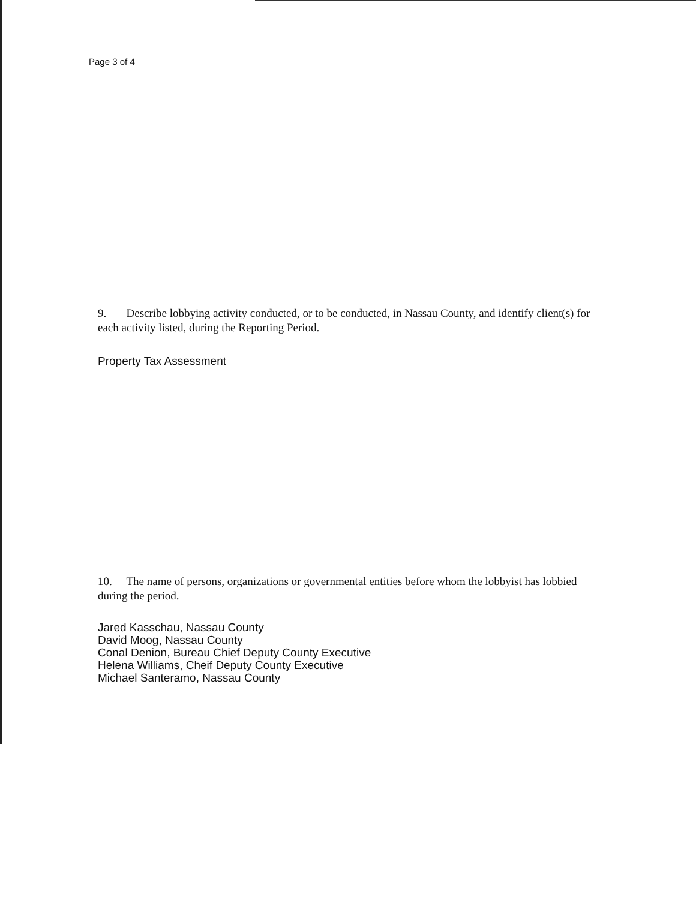Page 3 of 4
9. Describe lobbying activity conducted, or to be conducted, in Nassau County, and identify client(s) for each activity listed, during the Reporting Period.
Property Tax Assessment
10. The name of persons, organizations or governmental entities before whom the lobbyist has lobbied during the period.
Jared Kasschau, Nassau County
David Moog, Nassau County
Conal Denion, Bureau Chief Deputy County Executive
Helena Williams, Cheif Deputy County Executive
Michael Santeramo, Nassau County